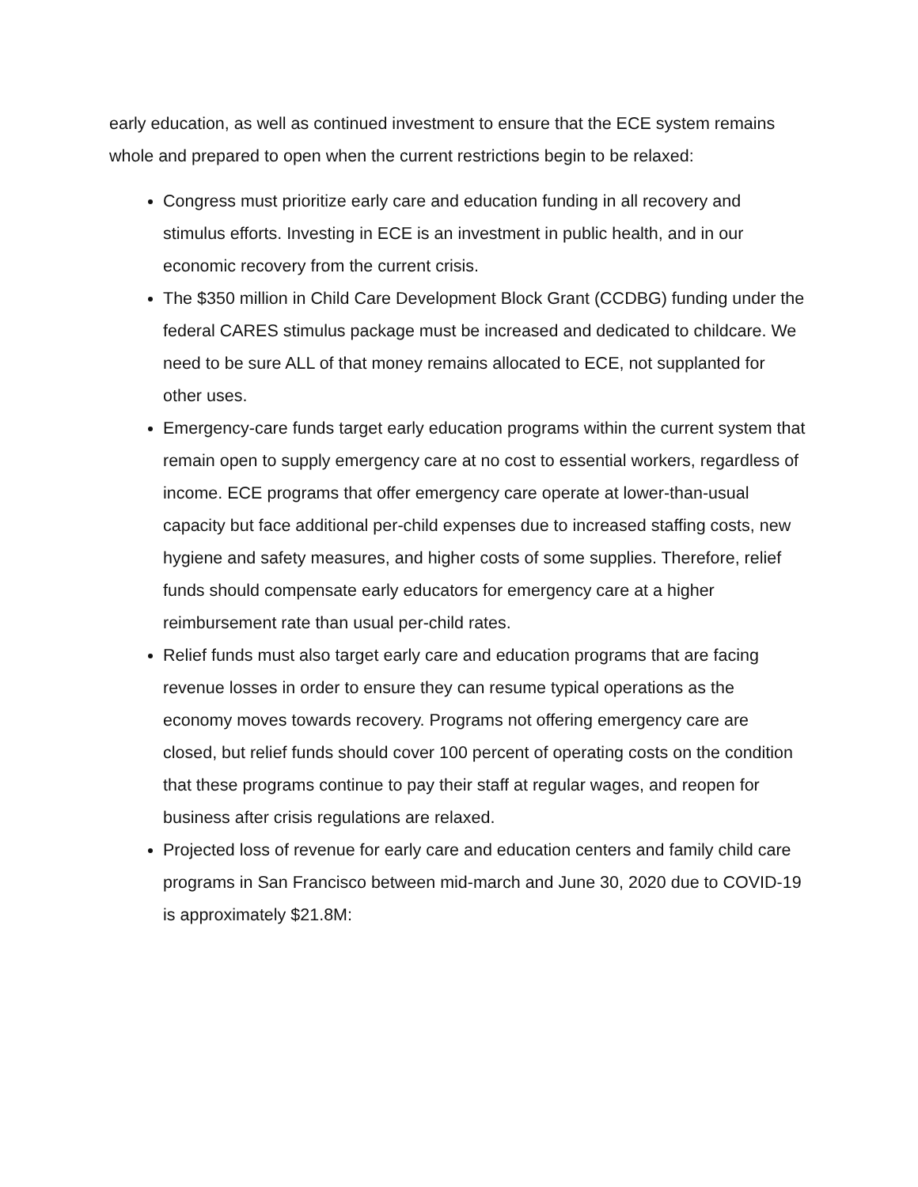early education, as well as continued investment to ensure that the ECE system remains whole and prepared to open when the current restrictions begin to be relaxed:
Congress must prioritize early care and education funding in all recovery and stimulus efforts. Investing in ECE is an investment in public health, and in our economic recovery from the current crisis.
The $350 million in Child Care Development Block Grant (CCDBG) funding under the federal CARES stimulus package must be increased and dedicated to childcare. We need to be sure ALL of that money remains allocated to ECE, not supplanted for other uses.
Emergency-care funds target early education programs within the current system that remain open to supply emergency care at no cost to essential workers, regardless of income. ECE programs that offer emergency care operate at lower-than-usual capacity but face additional per-child expenses due to increased staffing costs, new hygiene and safety measures, and higher costs of some supplies. Therefore, relief funds should compensate early educators for emergency care at a higher reimbursement rate than usual per-child rates.
Relief funds must also target early care and education programs that are facing revenue losses in order to ensure they can resume typical operations as the economy moves towards recovery. Programs not offering emergency care are closed, but relief funds should cover 100 percent of operating costs on the condition that these programs continue to pay their staff at regular wages, and reopen for business after crisis regulations are relaxed.
Projected loss of revenue for early care and education centers and family child care programs in San Francisco between mid-march and June 30, 2020 due to COVID-19 is approximately $21.8M: